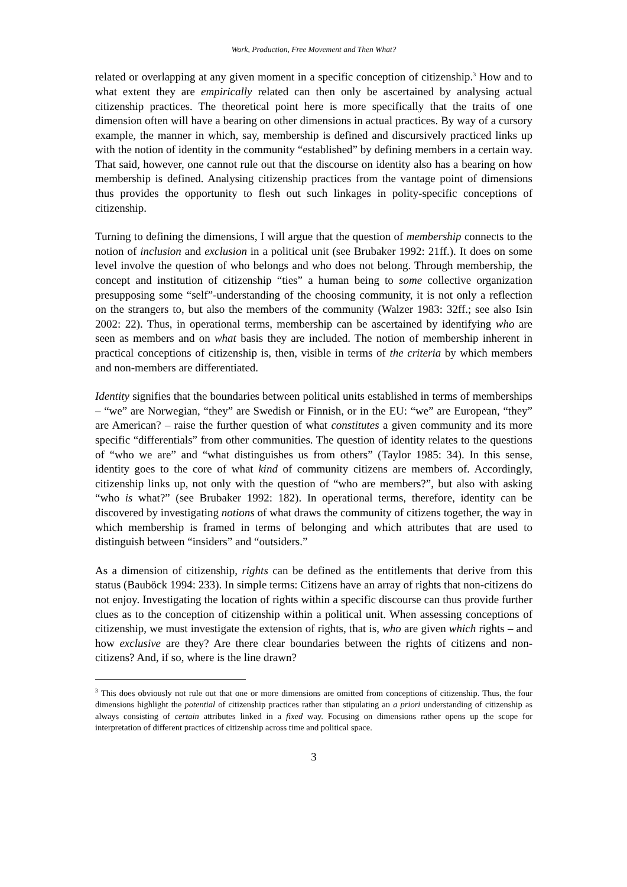Work, Production, Free Movement and Then What?
related or overlapping at any given moment in a specific conception of citizenship.<sup>3</sup> How and to what extent they are empirically related can then only be ascertained by analysing actual citizenship practices. The theoretical point here is more specifically that the traits of one dimension often will have a bearing on other dimensions in actual practices. By way of a cursory example, the manner in which, say, membership is defined and discursively practiced links up with the notion of identity in the community “established” by defining members in a certain way. That said, however, one cannot rule out that the discourse on identity also has a bearing on how membership is defined. Analysing citizenship practices from the vantage point of dimensions thus provides the opportunity to flesh out such linkages in polity-specific conceptions of citizenship.
Turning to defining the dimensions, I will argue that the question of membership connects to the notion of inclusion and exclusion in a political unit (see Brubaker 1992: 21ff.). It does on some level involve the question of who belongs and who does not belong. Through membership, the concept and institution of citizenship “ties” a human being to some collective organization presupposing some “self”-understanding of the choosing community, it is not only a reflection on the strangers to, but also the members of the community (Walzer 1983: 32ff.; see also Isin 2002: 22). Thus, in operational terms, membership can be ascertained by identifying who are seen as members and on what basis they are included. The notion of membership inherent in practical conceptions of citizenship is, then, visible in terms of the criteria by which members and non-members are differentiated.
Identity signifies that the boundaries between political units established in terms of memberships – “we” are Norwegian, “they” are Swedish or Finnish, or in the EU: “we” are European, “they” are American? – raise the further question of what constitutes a given community and its more specific “differentials” from other communities. The question of identity relates to the questions of “who we are” and “what distinguishes us from others” (Taylor 1985: 34). In this sense, identity goes to the core of what kind of community citizens are members of. Accordingly, citizenship links up, not only with the question of “who are members?”, but also with asking “who is what?” (see Brubaker 1992: 182). In operational terms, therefore, identity can be discovered by investigating notions of what draws the community of citizens together, the way in which membership is framed in terms of belonging and which attributes that are used to distinguish between “insiders” and “outsiders.”
As a dimension of citizenship, rights can be defined as the entitlements that derive from this status (Bauböck 1994: 233). In simple terms: Citizens have an array of rights that non-citizens do not enjoy. Investigating the location of rights within a specific discourse can thus provide further clues as to the conception of citizenship within a political unit. When assessing conceptions of citizenship, we must investigate the extension of rights, that is, who are given which rights – and how exclusive are they? Are there clear boundaries between the rights of citizens and non-citizens? And, if so, where is the line drawn?
<sup>3</sup> This does obviously not rule out that one or more dimensions are omitted from conceptions of citizenship. Thus, the four dimensions highlight the potential of citizenship practices rather than stipulating an a priori understanding of citizenship as always consisting of certain attributes linked in a fixed way. Focusing on dimensions rather opens up the scope for interpretation of different practices of citizenship across time and political space.
3